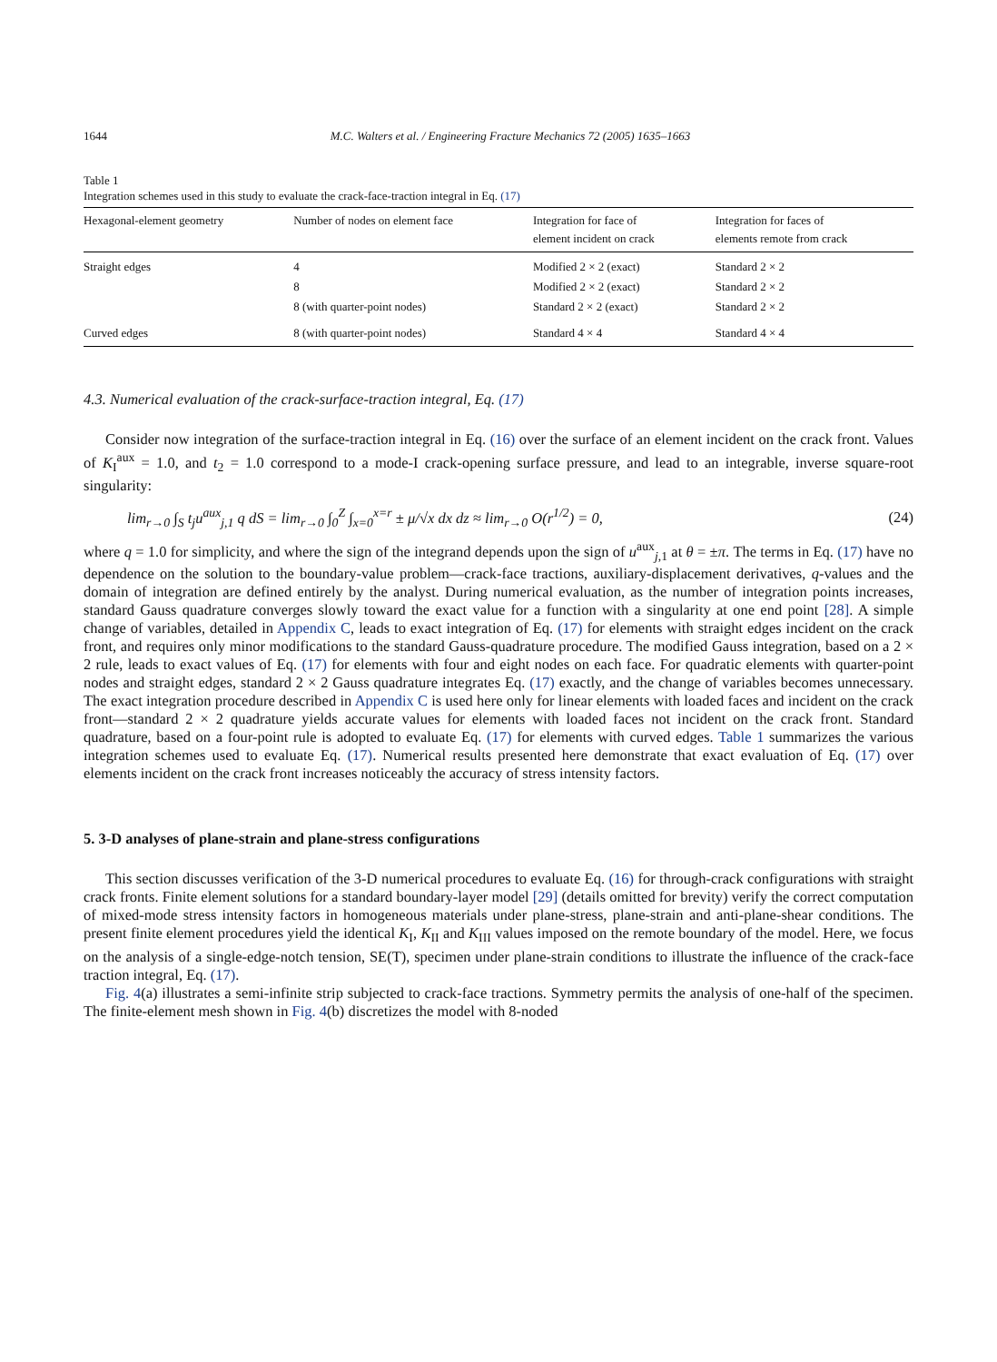1644 M.C. Walters et al. / Engineering Fracture Mechanics 72 (2005) 1635–1663
Table 1
Integration schemes used in this study to evaluate the crack-face-traction integral in Eq. (17)
| Hexagonal-element geometry | Number of nodes on element face | Integration for face of element incident on crack | Integration for faces of elements remote from crack |
| --- | --- | --- | --- |
| Straight edges | 4 | Modified 2 × 2 (exact) | Standard 2 × 2 |
| | 8 | Modified 2 × 2 (exact) | Standard 2 × 2 |
| | 8 (with quarter-point nodes) | Standard 2 × 2 (exact) | Standard 2 × 2 |
| Curved edges | 8 (with quarter-point nodes) | Standard 4 × 4 | Standard 4 × 4 |
4.3. Numerical evaluation of the crack-surface-traction integral, Eq. (17)
Consider now integration of the surface-traction integral in Eq. (16) over the surface of an element incident on the crack front. Values of K<sub>I</sub><sup>aux</sup> = 1.0, and t<sub>2</sub> = 1.0 correspond to a mode-I crack-opening surface pressure, and lead to an integrable, inverse square-root singularity:
lim<sub>r→0</sub> ∫<sub>S</sub> t<sub>j</sub>u<sup>aux</sup><sub>j,1</sub> q dS = lim<sub>r→0</sub> ∫<sub>0</sub><sup>Z</sup> ∫<sub>x=0</sub><sup>x=r</sup> ± μ/√x dx dz ≈ lim<sub>r→0</sub> O(r<sup>1/2</sup>) = 0, (24)
where q = 1.0 for simplicity, and where the sign of the integrand depends upon the sign of u<sup>aux</sup><sub>j,1</sub> at θ = ±π. The terms in Eq. (17) have no dependence on the solution to the boundary-value problem—crack-face tractions, auxiliary-displacement derivatives, q-values and the domain of integration are defined entirely by the analyst. During numerical evaluation, as the number of integration points increases, standard Gauss quadrature converges slowly toward the exact value for a function with a singularity at one end point [28]. A simple change of variables, detailed in Appendix C, leads to exact integration of Eq. (17) for elements with straight edges incident on the crack front, and requires only minor modifications to the standard Gauss-quadrature procedure. The modified Gauss integration, based on a 2 × 2 rule, leads to exact values of Eq. (17) for elements with four and eight nodes on each face. For quadratic elements with quarter-point nodes and straight edges, standard 2 × 2 Gauss quadrature integrates Eq. (17) exactly, and the change of variables becomes unnecessary. The exact integration procedure described in Appendix C is used here only for linear elements with loaded faces and incident on the crack front—standard 2 × 2 quadrature yields accurate values for elements with loaded faces not incident on the crack front. Standard quadrature, based on a four-point rule is adopted to evaluate Eq. (17) for elements with curved edges. Table 1 summarizes the various integration schemes used to evaluate Eq. (17). Numerical results presented here demonstrate that exact evaluation of Eq. (17) over elements incident on the crack front increases noticeably the accuracy of stress intensity factors.
5. 3-D analyses of plane-strain and plane-stress configurations
This section discusses verification of the 3-D numerical procedures to evaluate Eq. (16) for through-crack configurations with straight crack fronts. Finite element solutions for a standard boundary-layer model [29] (details omitted for brevity) verify the correct computation of mixed-mode stress intensity factors in homogeneous materials under plane-stress, plane-strain and anti-plane-shear conditions. The present finite element procedures yield the identical K<sub>I</sub>, K<sub>II</sub> and K<sub>III</sub> values imposed on the remote boundary of the model. Here, we focus on the analysis of a single-edge-notch tension, SE(T), specimen under plane-strain conditions to illustrate the influence of the crack-face traction integral, Eq. (17).
Fig. 4(a) illustrates a semi-infinite strip subjected to crack-face tractions. Symmetry permits the analysis of one-half of the specimen. The finite-element mesh shown in Fig. 4(b) discretizes the model with 8-noded